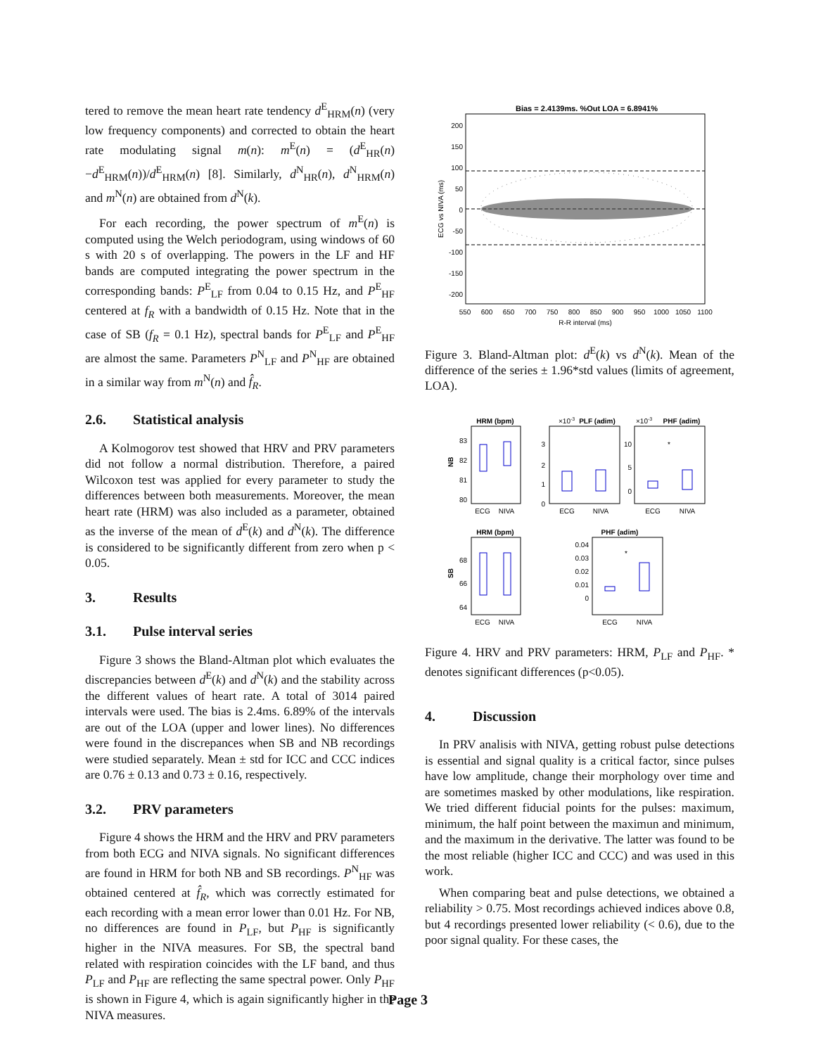tered to remove the mean heart rate tendency d<sup>E</sup><sub>HRM</sub>(n) (very low frequency components) and corrected to obtain the heart rate modulating signal m(n): m<sup>E</sup>(n) = (d<sup>E</sup><sub>HR</sub>(n)−d<sup>E</sup><sub>HRM</sub>(n))/d<sup>E</sup><sub>HRM</sub>(n) [8]. Similarly, d<sup>N</sup><sub>HR</sub>(n), d<sup>N</sup><sub>HRM</sub>(n) and m<sup>N</sup>(n) are obtained from d<sup>N</sup>(k).
For each recording, the power spectrum of m<sup>E</sup>(n) is computed using the Welch periodogram, using windows of 60 s with 20 s of overlapping. The powers in the LF and HF bands are computed integrating the power spectrum in the corresponding bands: P<sup>E</sup><sub>LF</sub> from 0.04 to 0.15 Hz, and P<sup>E</sup><sub>HF</sub> centered at f<sub>R</sub> with a bandwidth of 0.15 Hz. Note that in the case of SB (f<sub>R</sub> = 0.1 Hz), spectral bands for P<sup>E</sup><sub>LF</sub> and P<sup>E</sup><sub>HF</sub> are almost the same. Parameters P<sup>N</sup><sub>LF</sub> and P<sup>N</sup><sub>HF</sub> are obtained in a similar way from m<sup>N</sup>(n) and f̂<sub>R</sub>.
2.6. Statistical analysis
A Kolmogorov test showed that HRV and PRV parameters did not follow a normal distribution. Therefore, a paired Wilcoxon test was applied for every parameter to study the differences between both measurements. Moreover, the mean heart rate (HRM) was also included as a parameter, obtained as the inverse of the mean of d<sup>E</sup>(k) and d<sup>N</sup>(k). The difference is considered to be significantly different from zero when p < 0.05.
3. Results
3.1. Pulse interval series
Figure 3 shows the Bland-Altman plot which evaluates the discrepancies between d<sup>E</sup>(k) and d<sup>N</sup>(k) and the stability across the different values of heart rate. A total of 3014 paired intervals were used. The bias is 2.4ms. 6.89% of the intervals are out of the LOA (upper and lower lines). No differences were found in the discrepances when SB and NB recordings were studied separately. Mean ± std for ICC and CCC indices are 0.76 ± 0.13 and 0.73 ± 0.16, respectively.
3.2. PRV parameters
Figure 4 shows the HRM and the HRV and PRV parameters from both ECG and NIVA signals. No significant differences are found in HRM for both NB and SB recordings. P<sup>N</sup><sub>HF</sub> was obtained centered at f̂<sub>R</sub>, which was correctly estimated for each recording with a mean error lower than 0.01 Hz. For NB, no differences are found in P<sub>LF</sub>, but P<sub>HF</sub> is significantly higher in the NIVA measures. For SB, the spectral band related with respiration coincides with the LF band, and thus P<sub>LF</sub> and P<sub>HF</sub> are reflecting the same spectral power. Only P<sub>HF</sub> is shown in Figure 4, which is again significantly higher in the NIVA measures.
Bias = 2.4139ms. %Out LOA = 6.8941%
200
150
100
50
0
-50
-100
-150
-200
550
600
650
700
750
800
850
900
950
1000
1050
1100
R-R interval (ms)
ECG vs NIVA (ms)
Figure 3. Bland-Altman plot: d<sup>E</sup>(k) vs d<sup>N</sup>(k). Mean of the difference of the series ± 1.96*std values (limits of agreement, LOA).
HRM (bpm)
83
82
81
80
NB
ECG
NIVA
×10-3
PLF (adim)
3
2
1
0
ECG
NIVA
×10-3
PHF (adim)
*
10
5
0
ECG
NIVA
HRM (bpm)
68
66
64
SB
ECG
NIVA
PHF (adim)
*
0.04
0.03
0.02
0.01
0
ECG
NIVA
Figure 4. HRV and PRV parameters: HRM, P<sub>LF</sub> and P<sub>HF</sub>. * denotes significant differences (p<0.05).
4. Discussion
In PRV analisis with NIVA, getting robust pulse detections is essential and signal quality is a critical factor, since pulses have low amplitude, change their morphology over time and are sometimes masked by other modulations, like respiration. We tried different fiducial points for the pulses: maximum, minimum, the half point between the maximun and minimum, and the maximum in the derivative. The latter was found to be the most reliable (higher ICC and CCC) and was used in this work.
When comparing beat and pulse detections, we obtained a reliability > 0.75. Most recordings achieved indices above 0.8, but 4 recordings presented lower reliability (< 0.6), due to the poor signal quality. For these cases, the
Page 3